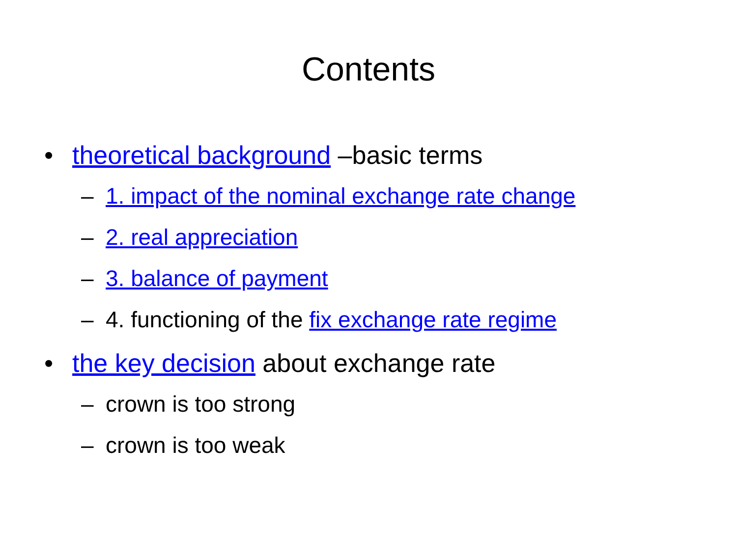Contents
• theoretical background –basic terms
– 1. impact of the nominal exchange rate change
– 2. real appreciation
– 3. balance of payment
– 4. functioning of the fix exchange rate regime
• the key decision about exchange rate
– crown is too strong
– crown is too weak